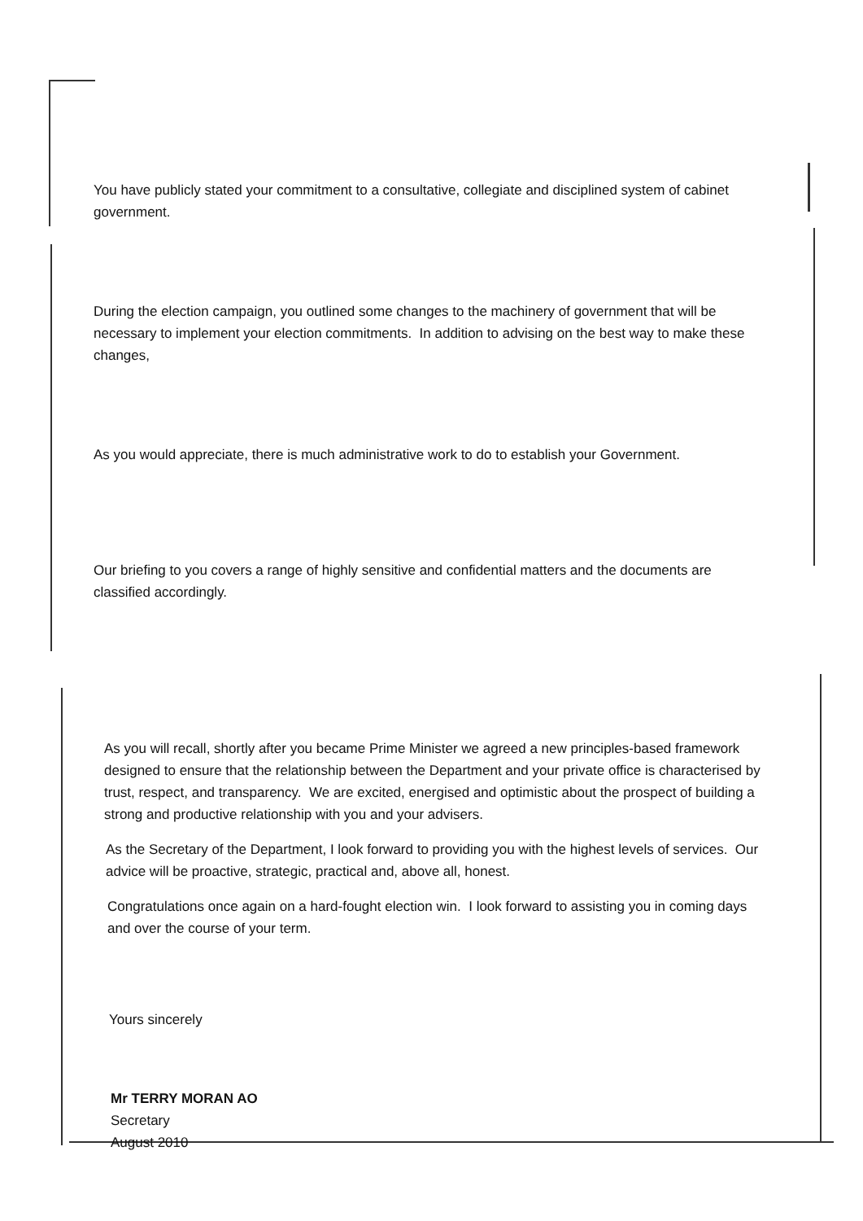You have publicly stated your commitment to a consultative, collegiate and disciplined system of cabinet government.
During the election campaign, you outlined some changes to the machinery of government that will be necessary to implement your election commitments. In addition to advising on the best way to make these changes,
As you would appreciate, there is much administrative work to do to establish your Government.
Our briefing to you covers a range of highly sensitive and confidential matters and the documents are classified accordingly.
As you will recall, shortly after you became Prime Minister we agreed a new principles-based framework designed to ensure that the relationship between the Department and your private office is characterised by trust, respect, and transparency. We are excited, energised and optimistic about the prospect of building a strong and productive relationship with you and your advisers.
As the Secretary of the Department, I look forward to providing you with the highest levels of services. Our advice will be proactive, strategic, practical and, above all, honest.
Congratulations once again on a hard-fought election win. I look forward to assisting you in coming days and over the course of your term.
Yours sincerely
Mr TERRY MORAN AO
Secretary
August 2010